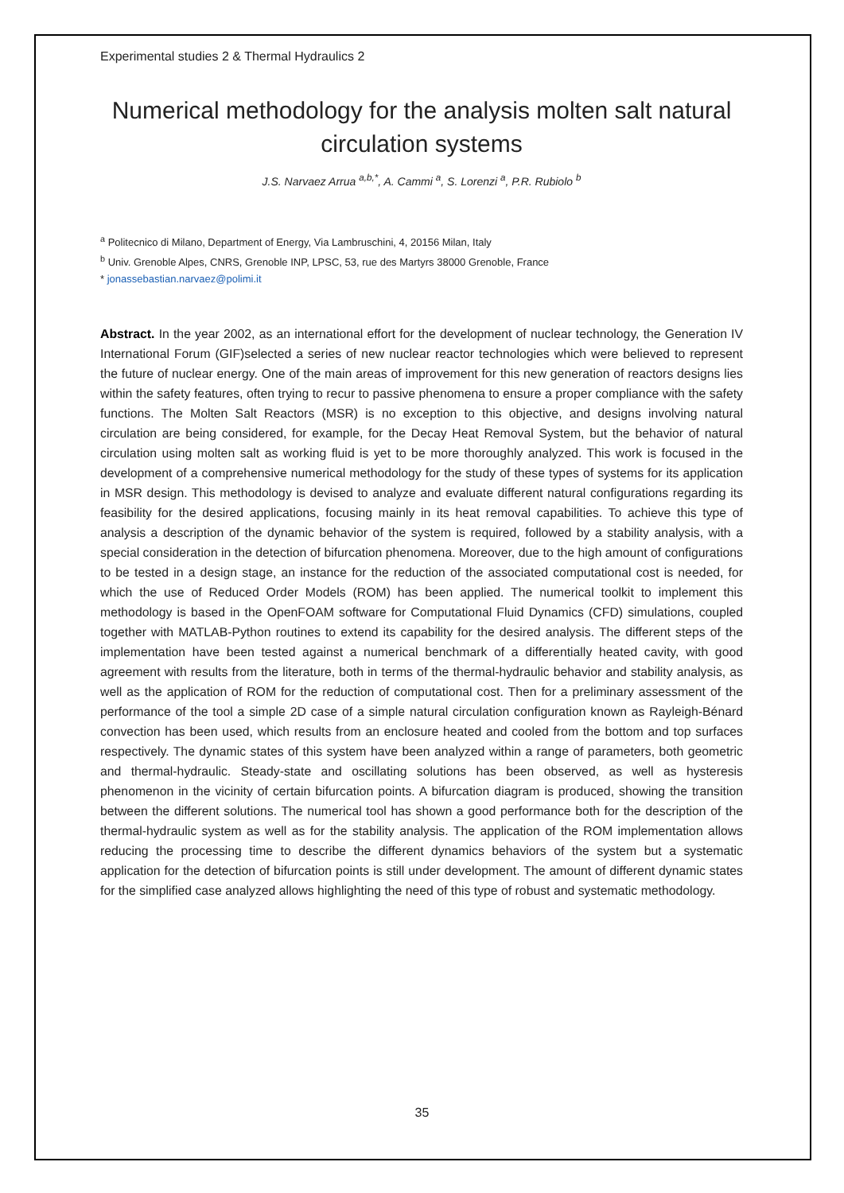Experimental studies 2 & Thermal Hydraulics 2
Numerical methodology for the analysis molten salt natural circulation systems
J.S. Narvaez Arrua <sup>a,b,*</sup>, A. Cammi <sup>a</sup>, S. Lorenzi <sup>a</sup>, P.R. Rubiolo <sup>b</sup>
<sup>a</sup> Politecnico di Milano, Department of Energy, Via Lambruschini, 4, 20156 Milan, Italy
<sup>b</sup> Univ. Grenoble Alpes, CNRS, Grenoble INP, LPSC, 53, rue des Martyrs 38000 Grenoble, France
* jonassebastian.narvaez@polimi.it
Abstract. In the year 2002, as an international effort for the development of nuclear technology, the Generation IV International Forum (GIF)selected a series of new nuclear reactor technologies which were believed to represent the future of nuclear energy. One of the main areas of improvement for this new generation of reactors designs lies within the safety features, often trying to recur to passive phenomena to ensure a proper compliance with the safety functions. The Molten Salt Reactors (MSR) is no exception to this objective, and designs involving natural circulation are being considered, for example, for the Decay Heat Removal System, but the behavior of natural circulation using molten salt as working fluid is yet to be more thoroughly analyzed. This work is focused in the development of a comprehensive numerical methodology for the study of these types of systems for its application in MSR design. This methodology is devised to analyze and evaluate different natural configurations regarding its feasibility for the desired applications, focusing mainly in its heat removal capabilities. To achieve this type of analysis a description of the dynamic behavior of the system is required, followed by a stability analysis, with a special consideration in the detection of bifurcation phenomena. Moreover, due to the high amount of configurations to be tested in a design stage, an instance for the reduction of the associated computational cost is needed, for which the use of Reduced Order Models (ROM) has been applied. The numerical toolkit to implement this methodology is based in the OpenFOAM software for Computational Fluid Dynamics (CFD) simulations, coupled together with MATLAB-Python routines to extend its capability for the desired analysis. The different steps of the implementation have been tested against a numerical benchmark of a differentially heated cavity, with good agreement with results from the literature, both in terms of the thermal-hydraulic behavior and stability analysis, as well as the application of ROM for the reduction of computational cost. Then for a preliminary assessment of the performance of the tool a simple 2D case of a simple natural circulation configuration known as Rayleigh-Bénard convection has been used, which results from an enclosure heated and cooled from the bottom and top surfaces respectively. The dynamic states of this system have been analyzed within a range of parameters, both geometric and thermal-hydraulic. Steady-state and oscillating solutions has been observed, as well as hysteresis phenomenon in the vicinity of certain bifurcation points. A bifurcation diagram is produced, showing the transition between the different solutions. The numerical tool has shown a good performance both for the description of the thermal-hydraulic system as well as for the stability analysis. The application of the ROM implementation allows reducing the processing time to describe the different dynamics behaviors of the system but a systematic application for the detection of bifurcation points is still under development. The amount of different dynamic states for the simplified case analyzed allows highlighting the need of this type of robust and systematic methodology.
35